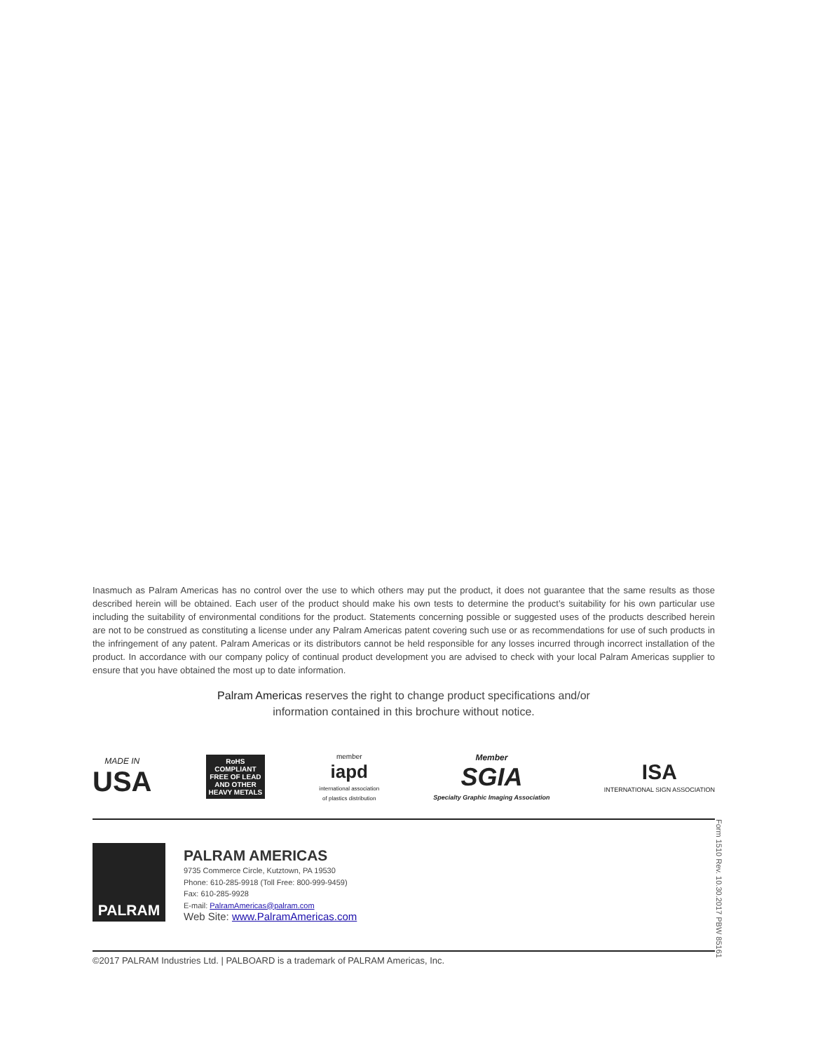Inasmuch as Palram Americas has no control over the use to which others may put the product, it does not guarantee that the same results as those described herein will be obtained. Each user of the product should make his own tests to determine the product’s suitability for his own particular use including the suitability of environmental conditions for the product. Statements concerning possible or suggested uses of the products described herein are not to be construed as constituting a license under any Palram Americas patent covering such use or as recommendations for use of such products in the infringement of any patent. Palram Americas or its distributors cannot be held responsible for any losses incurred through incorrect installation of the product. In accordance with our company policy of continual product development you are advised to check with your local Palram Americas supplier to ensure that you have obtained the most up to date information.
Palram Americas reserves the right to change product specifications and/or
information contained in this brochure without notice.
MADE IN
USA
RoHS
COMPLIANT
FREE OF LEAD
AND OTHER
HEAVY METALS
member
iapd
international association
of plastics distribution
Member
SGIA
Specialty Graphic Imaging Association
ISA
INTERNATIONAL SIGN ASSOCIATION
PALRAM
PALRAM AMERICAS
9735 Commerce Circle, Kutztown, PA 19530
Phone: 610-285-9918 (Toll Free: 800-999-9459)
Fax: 610-285-9928
E-mail: PalramAmericas@palram.com
Web Site: www.PalramAmericas.com
Form 1510 Rev. 10.30.2017 PBW 85161
©2017 PALRAM Industries Ltd. | PALBOARD is a trademark of PALRAM Americas, Inc.